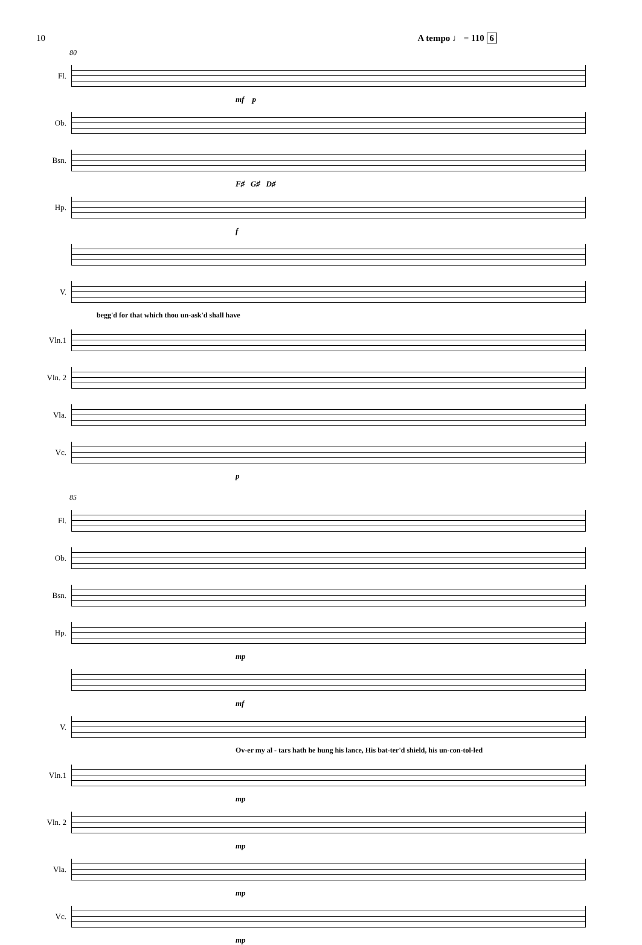10 A tempo ♩ = 110 6
80
Fl.
mf p
Ob.
Bsn.
F♯ G♯ D♯
Hp.
f
V.
begg'd for that which thou un-ask'd shall have
Vln.1
Vln. 2
Vla.
Vc.
p
85
Fl.
Ob.
Bsn.
Hp.
mp
mf
V.
Ov-er my al - tars hath he hung his lance, His bat-ter'd shield, his un-con-tol-led
Vln.1
mp
Vln. 2
mp
Vla.
mp
Vc.
mp